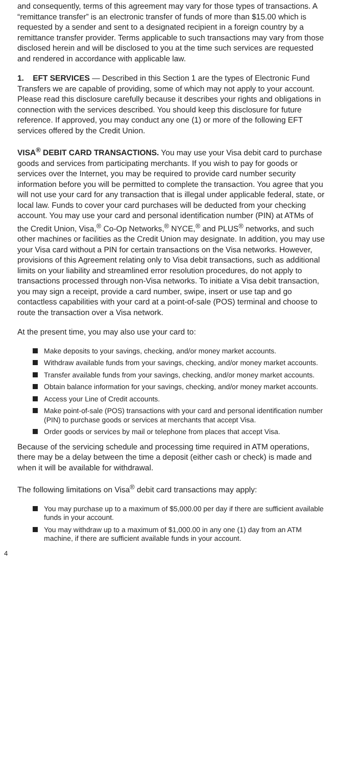and consequently, terms of this agreement may vary for those types of transactions. A “remittance transfer” is an electronic transfer of funds of more than $15.00 which is requested by a sender and sent to a designated recipient in a foreign country by a remittance transfer provider. Terms applicable to such transactions may vary from those disclosed herein and will be disclosed to you at the time such services are requested and rendered in accordance with applicable law.
1. EFT SERVICES — Described in this Section 1 are the types of Electronic Fund Transfers we are capable of providing, some of which may not apply to your account. Please read this disclosure carefully because it describes your rights and obligations in connection with the services described. You should keep this disclosure for future reference. If approved, you may conduct any one (1) or more of the following EFT services offered by the Credit Union.
VISA<sup>®</sup> DEBIT CARD TRANSACTIONS. You may use your Visa debit card to purchase goods and services from participating merchants. If you wish to pay for goods or services over the Internet, you may be required to provide card number security information before you will be permitted to complete the transaction. You agree that you will not use your card for any transaction that is illegal under applicable federal, state, or local law. Funds to cover your card purchases will be deducted from your checking account. You may use your card and personal identification number (PIN) at ATMs of the Credit Union, Visa,<sup>®</sup> Co-Op Networks,<sup>®</sup> NYCE,<sup>®</sup> and PLUS<sup>®</sup> networks, and such other machines or facilities as the Credit Union may designate. In addition, you may use your Visa card without a PIN for certain transactions on the Visa networks. However, provisions of this Agreement relating only to Visa debit transactions, such as additional limits on your liability and streamlined error resolution procedures, do not apply to transactions processed through non-Visa networks. To initiate a Visa debit transaction, you may sign a receipt, provide a card number, swipe, insert or use tap and go contactless capabilities with your card at a point-of-sale (POS) terminal and choose to route the transaction over a Visa network.
At the present time, you may also use your card to:
Make deposits to your savings, checking, and/or money market accounts.
Withdraw available funds from your savings, checking, and/or money market accounts.
Transfer available funds from your savings, checking, and/or money market accounts.
Obtain balance information for your savings, checking, and/or money market accounts.
Access your Line of Credit accounts.
Make point-of-sale (POS) transactions with your card and personal identification number (PIN) to purchase goods or services at merchants that accept Visa.
Order goods or services by mail or telephone from places that accept Visa.
Because of the servicing schedule and processing time required in ATM operations, there may be a delay between the time a deposit (either cash or check) is made and when it will be available for withdrawal.
The following limitations on Visa<sup>®</sup> debit card transactions may apply:
You may purchase up to a maximum of $5,000.00 per day if there are sufficient available funds in your account.
You may withdraw up to a maximum of $1,000.00 in any one (1) day from an ATM machine, if there are sufficient available funds in your account.
4